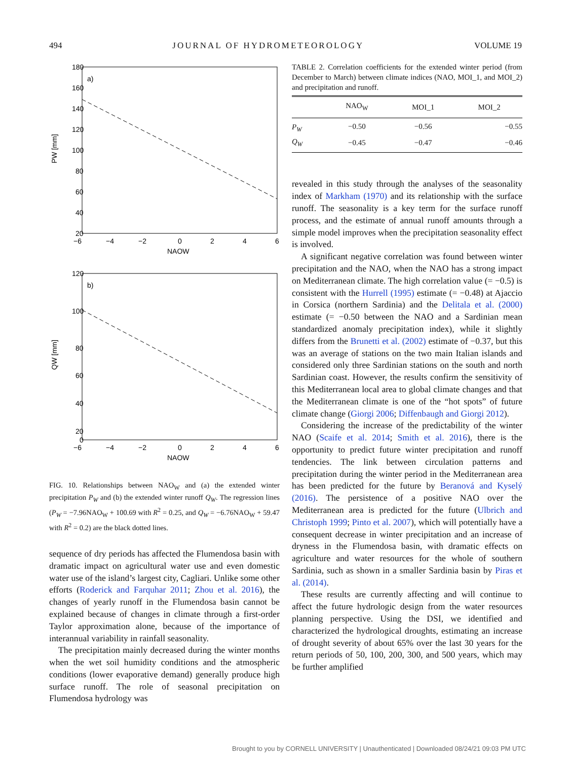494 JOURNAL OF HYDROMETEOROLOGY VOLUME 19
a)
180
160
140
120
100
80
60
40
20
−6
−4
−2
0
2
4
6
NAOW
PW [mm]
b)
120
100
80
60
40
20
0
−6
−4
−2
0
2
4
6
NAOW
QW [mm]
FIG. 10. Relationships between NAO<sub>W</sub> and (a) the extended winter precipitation P<sub>W</sub> and (b) the extended winter runoff Q<sub>W</sub>. The regression lines (P<sub>W</sub> = −7.96NAO<sub>W</sub> + 100.69 with R<sup>2</sup> = 0.25, and Q<sub>W</sub> = −6.76NAO<sub>W</sub> + 59.47 with R<sup>2</sup> = 0.2) are the black dotted lines.
sequence of dry periods has affected the Flumendosa basin with dramatic impact on agricultural water use and even domestic water use of the island’s largest city, Cagliari. Unlike some other efforts (Roderick and Farquhar 2011; Zhou et al. 2016), the changes of yearly runoff in the Flumendosa basin cannot be explained because of changes in climate through a first-order Taylor approximation alone, because of the importance of interannual variability in rainfall seasonality.
The precipitation mainly decreased during the winter months when the wet soil humidity conditions and the atmospheric conditions (lower evaporative demand) generally produce high surface runoff. The role of seasonal precipitation on Flumendosa hydrology was
TABLE 2. Correlation coefficients for the extended winter period (from December to March) between climate indices (NAO, MOI_1, and MOI_2) and precipitation and runoff.
| | NAO<sub>W</sub> | MOI_1 | MOI_2 |
| --- | --- | --- | --- |
| P<sub>W</sub> | −0.50 | −0.56 | −0.55 |
| Q<sub>W</sub> | −0.45 | −0.47 | −0.46 |
revealed in this study through the analyses of the seasonality index of Markham (1970) and its relationship with the surface runoff. The seasonality is a key term for the surface runoff process, and the estimate of annual runoff amounts through a simple model improves when the precipitation seasonality effect is involved.
A significant negative correlation was found between winter precipitation and the NAO, when the NAO has a strong impact on Mediterranean climate. The high correlation value (= −0.5) is consistent with the Hurrell (1995) estimate (= −0.48) at Ajaccio in Corsica (northern Sardinia) and the Delitala et al. (2000) estimate (= −0.50 between the NAO and a Sardinian mean standardized anomaly precipitation index), while it slightly differs from the Brunetti et al. (2002) estimate of −0.37, but this was an average of stations on the two main Italian islands and considered only three Sardinian stations on the south and north Sardinian coast. However, the results confirm the sensitivity of this Mediterranean local area to global climate changes and that the Mediterranean climate is one of the “hot spots” of future climate change (Giorgi 2006; Diffenbaugh and Giorgi 2012).
Considering the increase of the predictability of the winter NAO (Scaife et al. 2014; Smith et al. 2016), there is the opportunity to predict future winter precipitation and runoff tendencies. The link between circulation patterns and precipitation during the winter period in the Mediterranean area has been predicted for the future by Beranová and Kyselý (2016). The persistence of a positive NAO over the Mediterranean area is predicted for the future (Ulbrich and Christoph 1999; Pinto et al. 2007), which will potentially have a consequent decrease in winter precipitation and an increase of dryness in the Flumendosa basin, with dramatic effects on agriculture and water resources for the whole of southern Sardinia, such as shown in a smaller Sardinia basin by Piras et al. (2014).
These results are currently affecting and will continue to affect the future hydrologic design from the water resources planning perspective. Using the DSI, we identified and characterized the hydrological droughts, estimating an increase of drought severity of about 65% over the last 30 years for the return periods of 50, 100, 200, 300, and 500 years, which may be further amplified
Brought to you by CORNELL UNIVERSITY | Unauthenticated | Downloaded 08/24/21 09:03 PM UTC